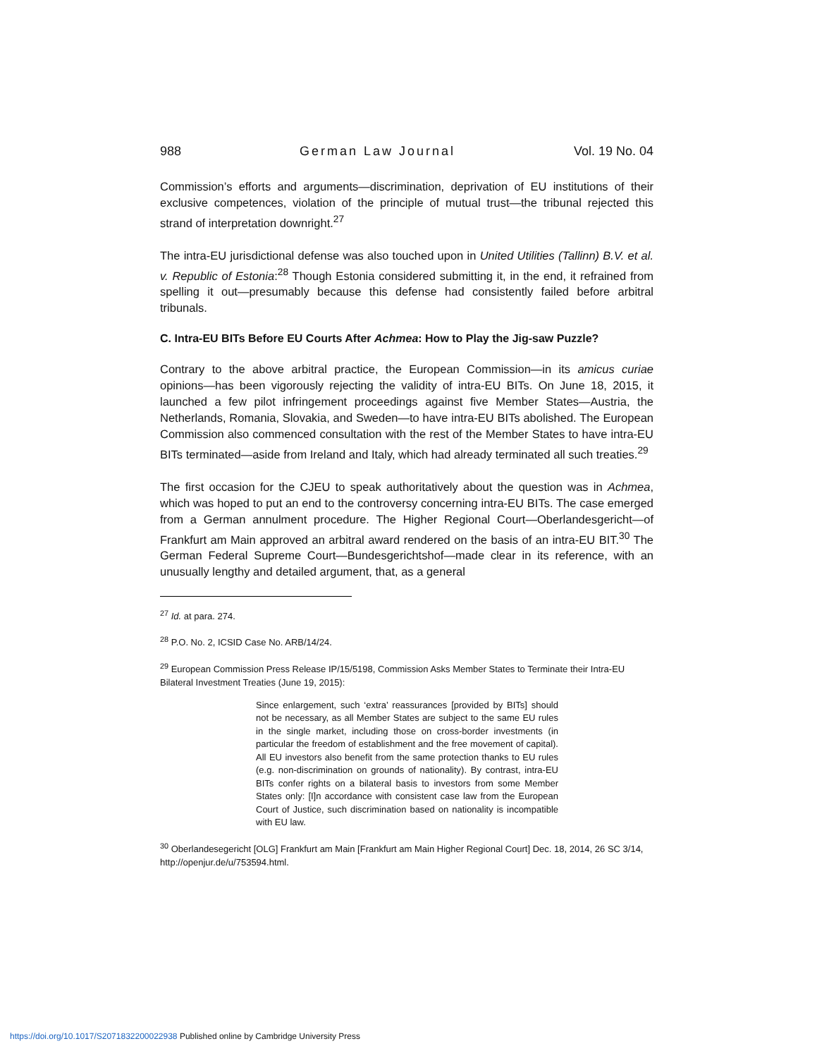988 German Law Journal Vol. 19 No. 04
Commission’s efforts and arguments—discrimination, deprivation of EU institutions of their exclusive competences, violation of the principle of mutual trust—the tribunal rejected this strand of interpretation downright.<sup>27</sup>
The intra-EU jurisdictional defense was also touched upon in United Utilities (Tallinn) B.V. et al. v. Republic of Estonia:<sup>28</sup> Though Estonia considered submitting it, in the end, it refrained from spelling it out—presumably because this defense had consistently failed before arbitral tribunals.
C. Intra-EU BITs Before EU Courts After Achmea: How to Play the Jig-saw Puzzle?
Contrary to the above arbitral practice, the European Commission—in its amicus curiae opinions—has been vigorously rejecting the validity of intra-EU BITs. On June 18, 2015, it launched a few pilot infringement proceedings against five Member States—Austria, the Netherlands, Romania, Slovakia, and Sweden—to have intra-EU BITs abolished. The European Commission also commenced consultation with the rest of the Member States to have intra-EU BITs terminated—aside from Ireland and Italy, which had already terminated all such treaties.<sup>29</sup>
The first occasion for the CJEU to speak authoritatively about the question was in Achmea, which was hoped to put an end to the controversy concerning intra-EU BITs. The case emerged from a German annulment procedure. The Higher Regional Court—Oberlandesgericht—of Frankfurt am Main approved an arbitral award rendered on the basis of an intra-EU BIT.<sup>30</sup> The German Federal Supreme Court—Bundesgerichtshof—made clear in its reference, with an unusually lengthy and detailed argument, that, as a general
<sup>27</sup> Id. at para. 274.
<sup>28</sup> P.O. No. 2, ICSID Case No. ARB/14/24.
<sup>29</sup> European Commission Press Release IP/15/5198, Commission Asks Member States to Terminate their Intra-EU Bilateral Investment Treaties (June 19, 2015):
Since enlargement, such ‘extra’ reassurances [provided by BITs] should not be necessary, as all Member States are subject to the same EU rules in the single market, including those on cross-border investments (in particular the freedom of establishment and the free movement of capital). All EU investors also benefit from the same protection thanks to EU rules (e.g. non-discrimination on grounds of nationality). By contrast, intra-EU BITs confer rights on a bilateral basis to investors from some Member States only: [I]n accordance with consistent case law from the European Court of Justice, such discrimination based on nationality is incompatible with EU law.
<sup>30</sup> Oberlandesegericht [OLG] Frankfurt am Main [Frankfurt am Main Higher Regional Court] Dec. 18, 2014, 26 SC 3/14, http://openjur.de/u/753594.html.
https://doi.org/10.1017/S2071832200022938 Published online by Cambridge University Press